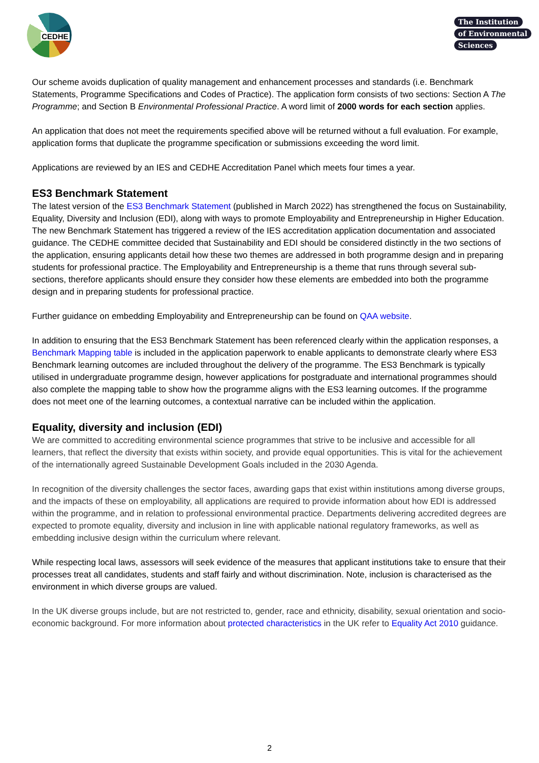CEDHE
The Institution
of Environmental
Sciences
Our scheme avoids duplication of quality management and enhancement processes and standards (i.e. Benchmark Statements, Programme Specifications and Codes of Practice). The application form consists of two sections: Section A The Programme; and Section B Environmental Professional Practice. A word limit of 2000 words for each section applies.
An application that does not meet the requirements specified above will be returned without a full evaluation. For example, application forms that duplicate the programme specification or submissions exceeding the word limit.
Applications are reviewed by an IES and CEDHE Accreditation Panel which meets four times a year.
ES3 Benchmark Statement
The latest version of the ES3 Benchmark Statement (published in March 2022) has strengthened the focus on Sustainability, Equality, Diversity and Inclusion (EDI), along with ways to promote Employability and Entrepreneurship in Higher Education. The new Benchmark Statement has triggered a review of the IES accreditation application documentation and associated guidance. The CEDHE committee decided that Sustainability and EDI should be considered distinctly in the two sections of the application, ensuring applicants detail how these two themes are addressed in both programme design and in preparing students for professional practice. The Employability and Entrepreneurship is a theme that runs through several sub-sections, therefore applicants should ensure they consider how these elements are embedded into both the programme design and in preparing students for professional practice.
Further guidance on embedding Employability and Entrepreneurship can be found on QAA website.
In addition to ensuring that the ES3 Benchmark Statement has been referenced clearly within the application responses, a Benchmark Mapping table is included in the application paperwork to enable applicants to demonstrate clearly where ES3 Benchmark learning outcomes are included throughout the delivery of the programme. The ES3 Benchmark is typically utilised in undergraduate programme design, however applications for postgraduate and international programmes should also complete the mapping table to show how the programme aligns with the ES3 learning outcomes. If the programme does not meet one of the learning outcomes, a contextual narrative can be included within the application.
Equality, diversity and inclusion (EDI)
We are committed to accrediting environmental science programmes that strive to be inclusive and accessible for all learners, that reflect the diversity that exists within society, and provide equal opportunities. This is vital for the achievement of the internationally agreed Sustainable Development Goals included in the 2030 Agenda.
In recognition of the diversity challenges the sector faces, awarding gaps that exist within institutions among diverse groups, and the impacts of these on employability, all applications are required to provide information about how EDI is addressed within the programme, and in relation to professional environmental practice. Departments delivering accredited degrees are expected to promote equality, diversity and inclusion in line with applicable national regulatory frameworks, as well as embedding inclusive design within the curriculum where relevant.
While respecting local laws, assessors will seek evidence of the measures that applicant institutions take to ensure that their processes treat all candidates, students and staff fairly and without discrimination. Note, inclusion is characterised as the environment in which diverse groups are valued.
In the UK diverse groups include, but are not restricted to, gender, race and ethnicity, disability, sexual orientation and socio-economic background. For more information about protected characteristics in the UK refer to Equality Act 2010 guidance.
2